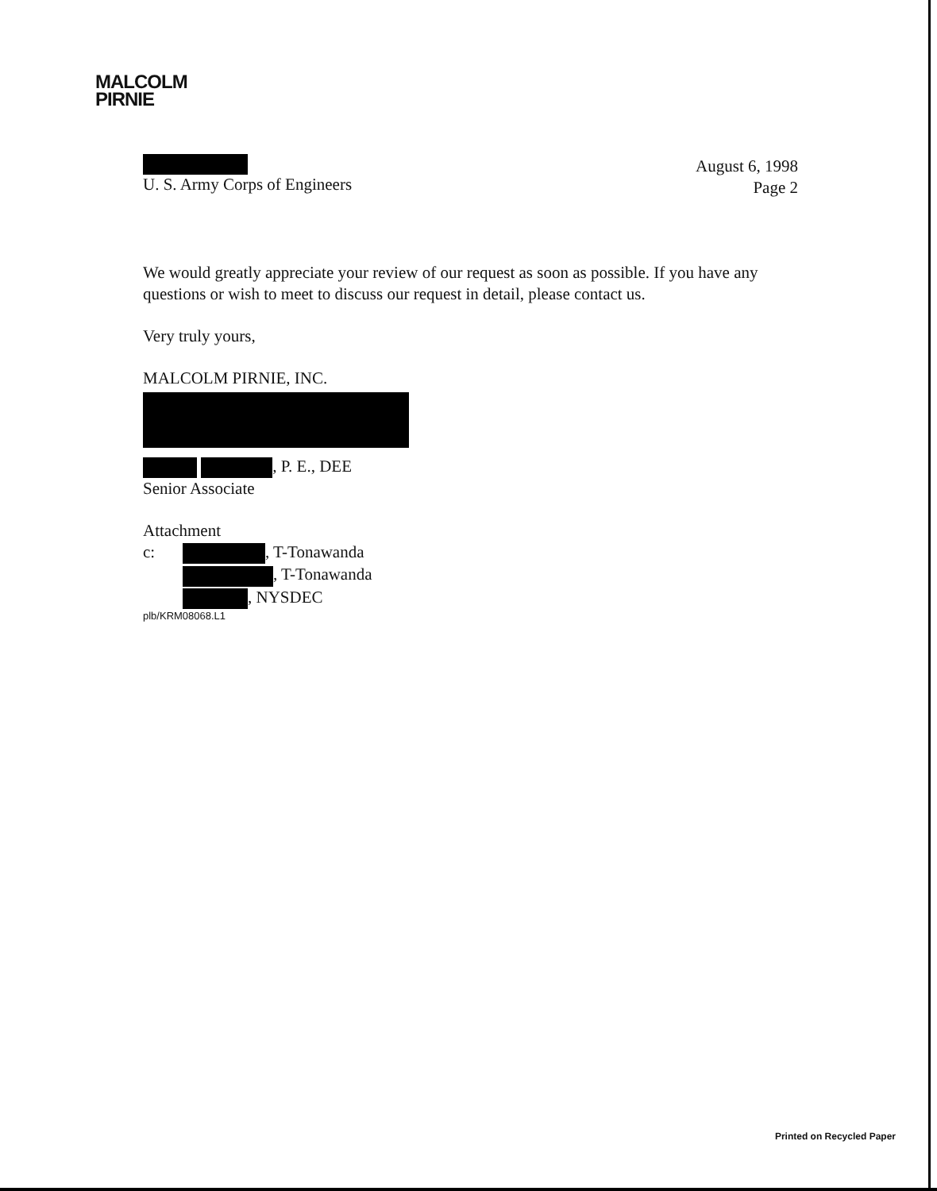MALCOLM
PIRNIE
U. S. Army Corps of Engineers
August 6, 1998
Page 2
We would greatly appreciate your review of our request as soon as possible. If you have any questions or wish to meet to discuss our request in detail, please contact us.
Very truly yours,
MALCOLM PIRNIE, INC.
, P. E., DEE
Senior Associate
Attachment
c: , T-Tonawanda
, T-Tonawanda
, NYSDEC
plb/KRM08068.L1
Printed on Recycled Paper